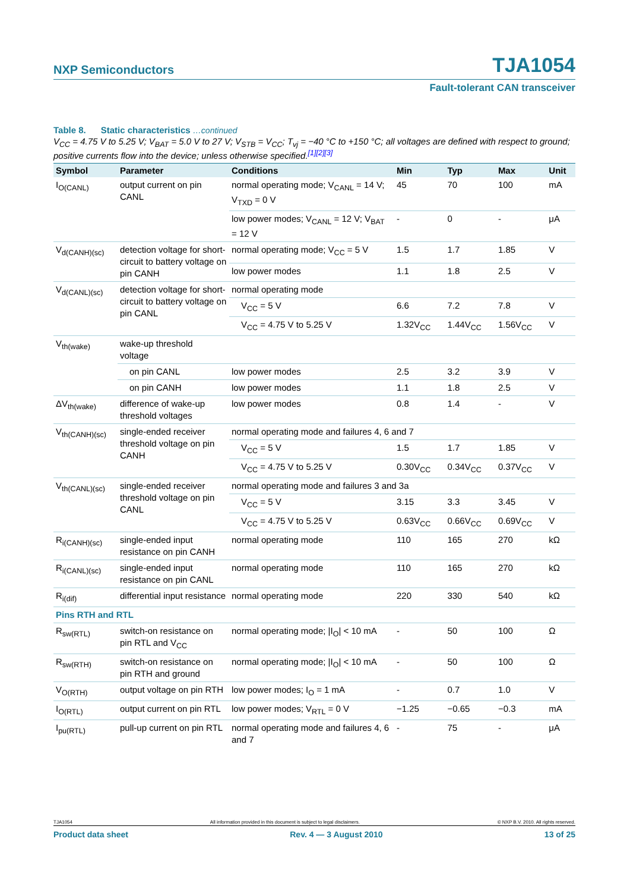NXP Semiconductors TJA1054
Fault-tolerant CAN transceiver
Table 8. Static characteristics …continued
V<sub>CC</sub> = 4.75 V to 5.25 V; V<sub>BAT</sub> = 5.0 V to 27 V; V<sub>STB</sub> = V<sub>CC</sub>; T<sub>vj</sub> = −40 °C to +150 °C; all voltages are defined with respect to ground; positive currents flow into the device; unless otherwise specified.<sup>[1][2][3]</sup>
| Symbol | Parameter | Conditions | Min | Typ | Max | Unit |
| --- | --- | --- | --- | --- | --- | --- |
| I<sub>O(CANL)</sub> | output current on pin CANL | normal operating mode; V<sub>CANL</sub> = 14 V; V<sub>TXD</sub> = 0 V | 45 | 70 | 100 | mA |
| | | low power modes; V<sub>CANL</sub> = 12 V; V<sub>BAT</sub> = 12 V | - | 0 | - | μA |
| V<sub>d(CANH)(sc)</sub> | detection voltage for short-circuit to battery voltage on pin CANH | normal operating mode; V<sub>CC</sub> = 5 V | 1.5 | 1.7 | 1.85 | V |
| | | low power modes | 1.1 | 1.8 | 2.5 | V |
| V<sub>d(CANL)(sc)</sub> | detection voltage for short-circuit to battery voltage on pin CANL | normal operating mode | | | | |
| | | V<sub>CC</sub> = 5 V | 6.6 | 7.2 | 7.8 | V |
| | | V<sub>CC</sub> = 4.75 V to 5.25 V | 1.32V<sub>CC</sub> | 1.44V<sub>CC</sub> | 1.56V<sub>CC</sub> | V |
| V<sub>th(wake)</sub> | wake-up threshold voltage | | | | | |
| | on pin CANL | low power modes | 2.5 | 3.2 | 3.9 | V |
| | on pin CANH | low power modes | 1.1 | 1.8 | 2.5 | V |
| ΔV<sub>th(wake)</sub> | difference of wake-up threshold voltages | low power modes | 0.8 | 1.4 | - | V |
| V<sub>th(CANH)(sc)</sub> | single-ended receiver threshold voltage on pin CANH | normal operating mode and failures 4, 6 and 7 | | | | |
| | | V<sub>CC</sub> = 5 V | 1.5 | 1.7 | 1.85 | V |
| | | V<sub>CC</sub> = 4.75 V to 5.25 V | 0.30V<sub>CC</sub> | 0.34V<sub>CC</sub> | 0.37V<sub>CC</sub> | V |
| V<sub>th(CANL)(sc)</sub> | single-ended receiver threshold voltage on pin CANL | normal operating mode and failures 3 and 3a | | | | |
| | | V<sub>CC</sub> = 5 V | 3.15 | 3.3 | 3.45 | V |
| | | V<sub>CC</sub> = 4.75 V to 5.25 V | 0.63V<sub>CC</sub> | 0.66V<sub>CC</sub> | 0.69V<sub>CC</sub> | V |
| R<sub>i(CANH)(sc)</sub> | single-ended input resistance on pin CANH | normal operating mode | 110 | 165 | 270 | kΩ |
| R<sub>i(CANL)(sc)</sub> | single-ended input resistance on pin CANL | normal operating mode | 110 | 165 | 270 | kΩ |
| R<sub>i(dif)</sub> | differential input resistance | normal operating mode | 220 | 330 | 540 | kΩ |
| Pins RTH and RTL | | | | | | |
| R<sub>sw(RTL)</sub> | switch-on resistance on pin RTL and V<sub>CC</sub> | normal operating mode; /I<sub>O</sub>/ < 10 mA | - | 50 | 100 | Ω |
| R<sub>sw(RTH)</sub> | switch-on resistance on pin RTH and ground | normal operating mode; /I<sub>O</sub>/ < 10 mA | - | 50 | 100 | Ω |
| V<sub>O(RTH)</sub> | output voltage on pin RTH | low power modes; I<sub>O</sub> = 1 mA | - | 0.7 | 1.0 | V |
| I<sub>O(RTL)</sub> | output current on pin RTL | low power modes; V<sub>RTL</sub> = 0 V | −1.25 | −0.65 | −0.3 | mA |
| I<sub>pu(RTL)</sub> | pull-up current on pin RTL | normal operating mode and failures 4, 6 and 7 | - | 75 | - | μA |
TJA1054 All information provided in this document is subject to legal disclaimers. © NXP B.V. 2010. All rights reserved.
Product data sheet Rev. 4 — 3 August 2010 13 of 25